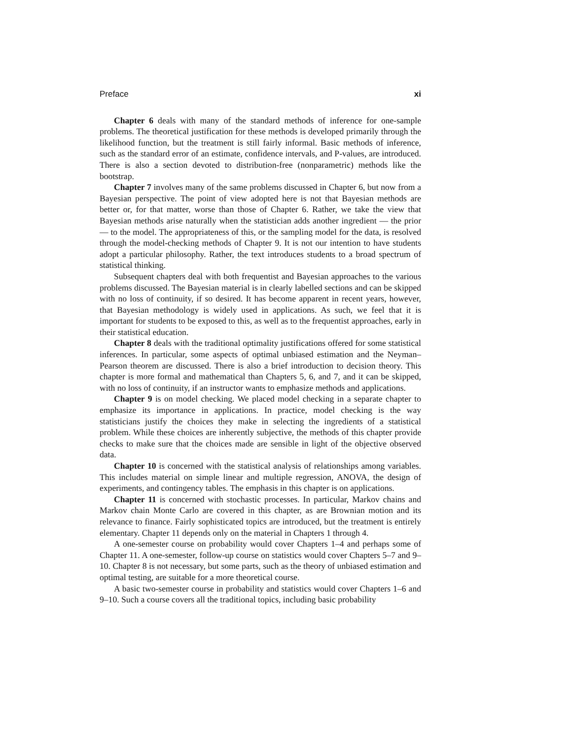Preface xi
Chapter 6 deals with many of the standard methods of inference for one-sample problems. The theoretical justification for these methods is developed primarily through the likelihood function, but the treatment is still fairly informal. Basic methods of inference, such as the standard error of an estimate, confidence intervals, and P-values, are introduced. There is also a section devoted to distribution-free (nonparametric) methods like the bootstrap.
Chapter 7 involves many of the same problems discussed in Chapter 6, but now from a Bayesian perspective. The point of view adopted here is not that Bayesian methods are better or, for that matter, worse than those of Chapter 6. Rather, we take the view that Bayesian methods arise naturally when the statistician adds another ingredient — the prior — to the model. The appropriateness of this, or the sampling model for the data, is resolved through the model-checking methods of Chapter 9. It is not our intention to have students adopt a particular philosophy. Rather, the text introduces students to a broad spectrum of statistical thinking.
Subsequent chapters deal with both frequentist and Bayesian approaches to the various problems discussed. The Bayesian material is in clearly labelled sections and can be skipped with no loss of continuity, if so desired. It has become apparent in recent years, however, that Bayesian methodology is widely used in applications. As such, we feel that it is important for students to be exposed to this, as well as to the frequentist approaches, early in their statistical education.
Chapter 8 deals with the traditional optimality justifications offered for some statistical inferences. In particular, some aspects of optimal unbiased estimation and the Neyman–Pearson theorem are discussed. There is also a brief introduction to decision theory. This chapter is more formal and mathematical than Chapters 5, 6, and 7, and it can be skipped, with no loss of continuity, if an instructor wants to emphasize methods and applications.
Chapter 9 is on model checking. We placed model checking in a separate chapter to emphasize its importance in applications. In practice, model checking is the way statisticians justify the choices they make in selecting the ingredients of a statistical problem. While these choices are inherently subjective, the methods of this chapter provide checks to make sure that the choices made are sensible in light of the objective observed data.
Chapter 10 is concerned with the statistical analysis of relationships among variables. This includes material on simple linear and multiple regression, ANOVA, the design of experiments, and contingency tables. The emphasis in this chapter is on applications.
Chapter 11 is concerned with stochastic processes. In particular, Markov chains and Markov chain Monte Carlo are covered in this chapter, as are Brownian motion and its relevance to finance. Fairly sophisticated topics are introduced, but the treatment is entirely elementary. Chapter 11 depends only on the material in Chapters 1 through 4.
A one-semester course on probability would cover Chapters 1–4 and perhaps some of Chapter 11. A one-semester, follow-up course on statistics would cover Chapters 5–7 and 9–10. Chapter 8 is not necessary, but some parts, such as the theory of unbiased estimation and optimal testing, are suitable for a more theoretical course.
A basic two-semester course in probability and statistics would cover Chapters 1–6 and 9–10. Such a course covers all the traditional topics, including basic probability